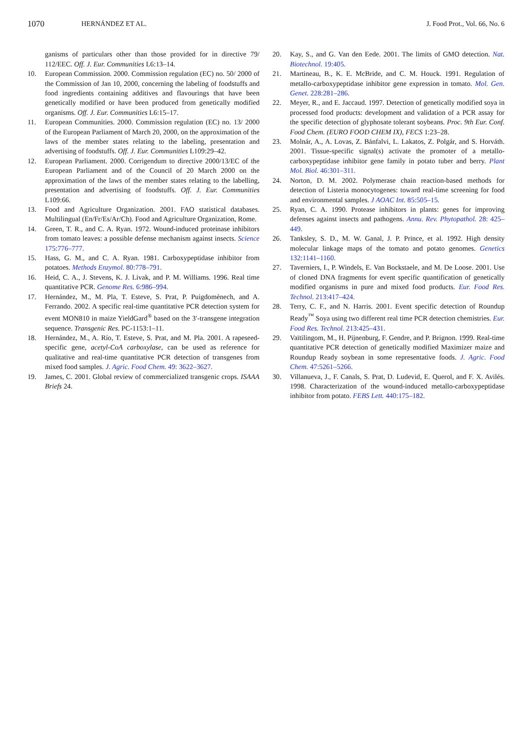1070 HERNÁNDEZ ET AL. J. Food Prot., Vol. 66, No. 6
ganisms of particulars other than those provided for in directive 79/ 112/EEC. Off. J. Eur. Communities L6:13–14.
10. European Commission. 2000. Commission regulation (EC) no. 50/ 2000 of the Commission of Jan 10, 2000, concerning the labeling of foodstuffs and food ingredients containing additives and flavourings that have been genetically modified or have been produced from genetically modified organisms. Off. J. Eur. Communities L6:15–17.
11. European Communities. 2000. Commission regulation (EC) no. 13/ 2000 of the European Parliament of March 20, 2000, on the approximation of the laws of the member states relating to the labeling, presentation and advertising of foodstuffs. Off. J. Eur. Communities L109:29–42.
12. European Parliament. 2000. Corrigendum to directive 2000/13/EC of the European Parliament and of the Council of 20 March 2000 on the approximation of the laws of the member states relating to the labelling, presentation and advertising of foodstuffs. Off. J. Eur. Communities L109:66.
13. Food and Agriculture Organization. 2001. FAO statistical databases. Multilingual (En/Fr/Es/Ar/Ch). Food and Agriculture Organization, Rome.
14. Green, T. R., and C. A. Ryan. 1972. Wound-induced proteinase inhibitors from tomato leaves: a possible defense mechanism against insects. Science 175:776–777.
15. Hass, G. M., and C. A. Ryan. 1981. Carboxypeptidase inhibitor from potatoes. Methods Enzymol. 80:778–791.
16. Heid, C. A., J. Stevens, K. J. Livak, and P. M. Williams. 1996. Real time quantitative PCR. Genome Res. 6:986–994.
17. Hernández, M., M. Pla, T. Esteve, S. Prat, P. Puigdomènech, and A. Ferrando. 2002. A specific real-time quantitative PCR detection system for event MON810 in maize YieldGard<sup>®</sup> based on the 3′-transgene integration sequence. Transgenic Res. PC-1153:1–11.
18. Hernández, M., A. Río, T. Esteve, S. Prat, and M. Pla. 2001. A rapeseed-specific gene, acetyl-CoA carboxylase, can be used as reference for qualitative and real-time quantitative PCR detection of transgenes from mixed food samples. J. Agric. Food Chem. 49: 3622–3627.
19. James, C. 2001. Global review of commercialized transgenic crops. ISAAA Briefs 24.
20. Kay, S., and G. Van den Eede. 2001. The limits of GMO detection. Nat. Biotechnol. 19:405.
21. Martineau, B., K. E. McBride, and C. M. Houck. 1991. Regulation of metallo-carboxypeptidase inhibitor gene expression in tomato. Mol. Gen. Genet. 228:281–286.
22. Meyer, R., and E. Jaccaud. 1997. Detection of genetically modified soya in processed food products: development and validation of a PCR assay for the specific detection of glyphosate tolerant soybeans. Proc. 9th Eur. Conf. Food Chem. (EURO FOOD CHEM IX), FECS 1:23–28.
23. Molnár, A., A. Lovas, Z. Bánfalvi, L. Lakatos, Z. Polgár, and S. Horváth. 2001. Tissue-specific signal(s) activate the promoter of a metallo-carboxypeptidase inhibitor gene family in potato tuber and berry. Plant Mol. Biol. 46:301–311.
24. Norton, D. M. 2002. Polymerase chain reaction-based methods for detection of Listeria monocytogenes: toward real-time screening for food and environmental samples. J AOAC Int. 85:505–15.
25. Ryan, C. A. 1990. Protease inhibitors in plants: genes for improving defenses against insects and pathogens. Annu. Rev. Phytopathol. 28: 425–449.
26. Tanksley, S. D., M. W. Ganal, J. P. Prince, et al. 1992. High density molecular linkage maps of the tomato and potato genomes. Genetics 132:1141–1160.
27. Taverniers, I., P. Windels, E. Van Bockstaele, and M. De Loose. 2001. Use of cloned DNA fragments for event specific quantification of genetically modified organisms in pure and mixed food products. Eur. Food Res. Technol. 213:417–424.
28. Terry, C. F., and N. Harris. 2001. Event specific detection of Roundup Ready<sup>™</sup> Soya using two different real time PCR detection chemistries. Eur. Food Res. Technol. 213:425–431.
29. Vaïtilingom, M., H. Pijnenburg, F. Gendre, and P. Brignon. 1999. Real-time quantitative PCR detection of genetically modified Maximizer maize and Roundup Ready soybean in some representative foods. J. Agric. Food Chem. 47:5261–5266.
30. Villanueva, J., F. Canals, S. Prat, D. Ludevid, E. Querol, and F. X. Avilés. 1998. Characterization of the wound-induced metallo-carboxypeptidase inhibitor from potato. FEBS Lett. 440:175–182.